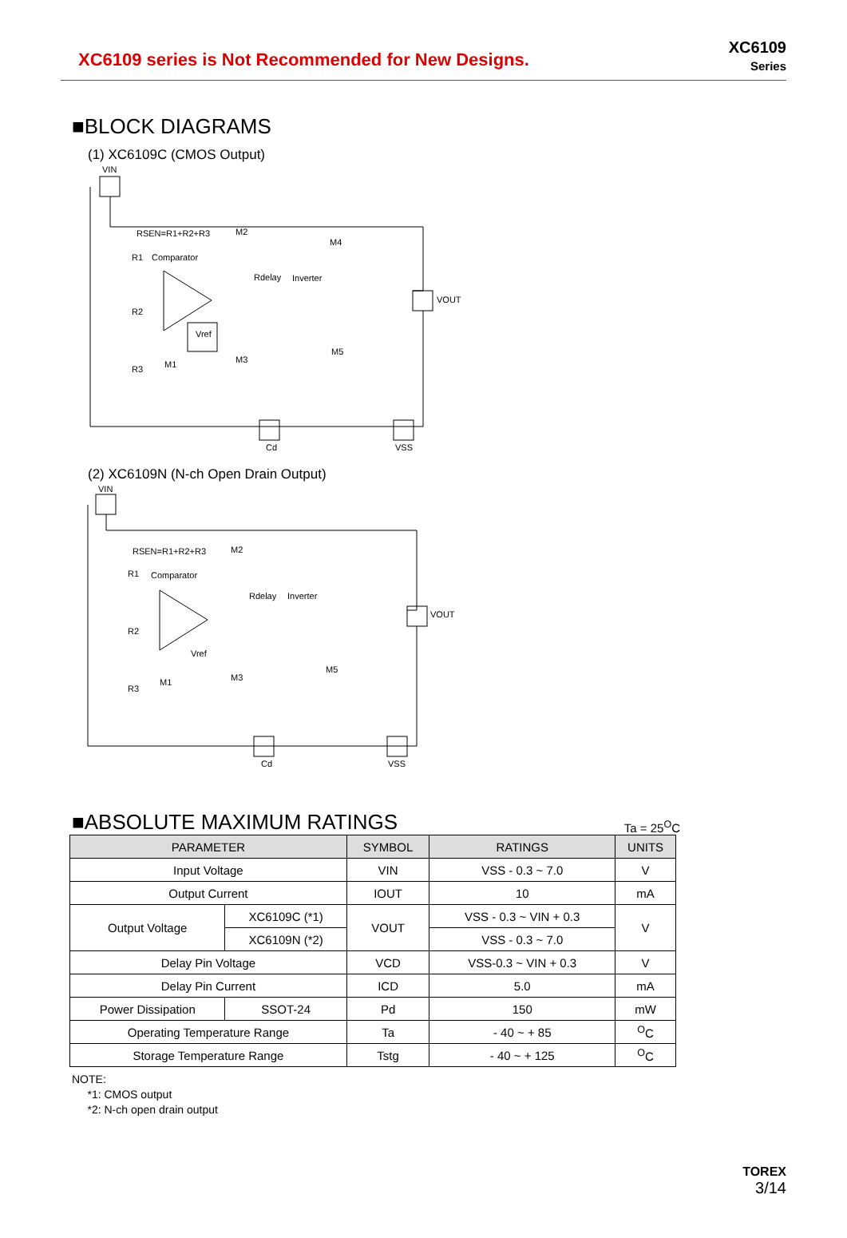XC6109 series is Not Recommended for New Designs.
XC6109
Series
■BLOCK DIAGRAMS
(1) XC6109C (CMOS Output)
VIN
VOUT
Cd
VSS
RSEN=R1+R2+R3
Comparator
Inverter
Vref
R1
R2
R3
M2
M4
M5
M3
M1
Rdelay
(2) XC6109N (N-ch Open Drain Output)
VIN
VOUT
Cd
VSS
RSEN=R1+R2+R3
Comparator
Inverter
Vref
R1
R2
R3
M2
M5
M3
M1
Rdelay
■ABSOLUTE MAXIMUM RATINGS Ta = 25<sup>O</sup>C
| PARAMETER | | SYMBOL | RATINGS | UNITS |
| --- | --- | --- | --- | --- |
| Input Voltage | | VIN | VSS - 0.3 ~ 7.0 | V |
| Output Current | | IOUT | 10 | mA |
| Output Voltage | XC6109C (*1) | VOUT | VSS - 0.3 ~ VIN + 0.3 | V |
| | XC6109N (*2) | | VSS - 0.3 ~ 7.0 | |
| Delay Pin Voltage | | VCD | VSS-0.3 ~ VIN + 0.3 | V |
| Delay Pin Current | | ICD | 5.0 | mA |
| Power Dissipation | SSOT-24 | Pd | 150 | mW |
| Operating Temperature Range | | Ta | - 40 ~ + 85 | <sup>O</sup>C |
| Storage Temperature Range | | Tstg | - 40 ~ + 125 | <sup>O</sup>C |
NOTE:
*1: CMOS output
*2: N-ch open drain output
TOREX
3/14